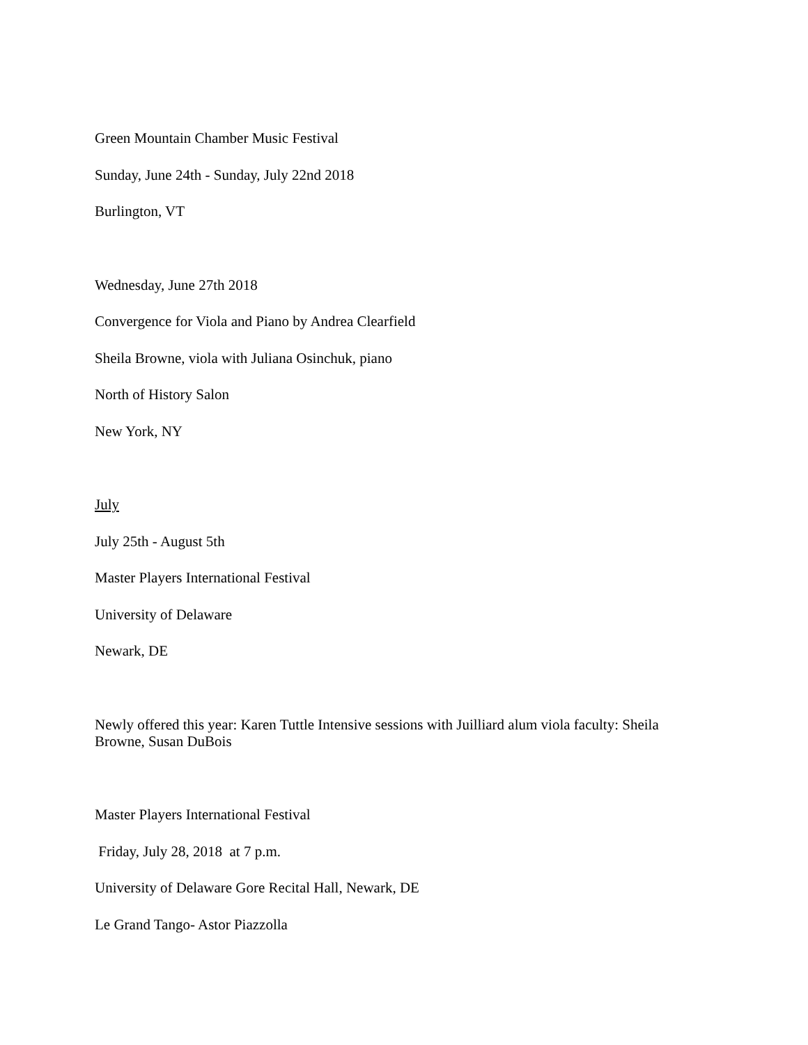Green Mountain Chamber Music Festival
Sunday, June 24th - Sunday, July 22nd 2018
Burlington, VT
Wednesday, June 27th 2018
Convergence for Viola and Piano by Andrea Clearfield
Sheila Browne, viola with Juliana Osinchuk, piano
North of History Salon
New York, NY
July
July 25th - August 5th
Master Players International Festival
University of Delaware
Newark, DE
Newly offered this year: Karen Tuttle Intensive sessions with Juilliard alum viola faculty: Sheila Browne, Susan DuBois
Master Players International Festival
Friday, July 28, 2018 at 7 p.m.
University of Delaware Gore Recital Hall, Newark, DE
Le Grand Tango- Astor Piazzolla